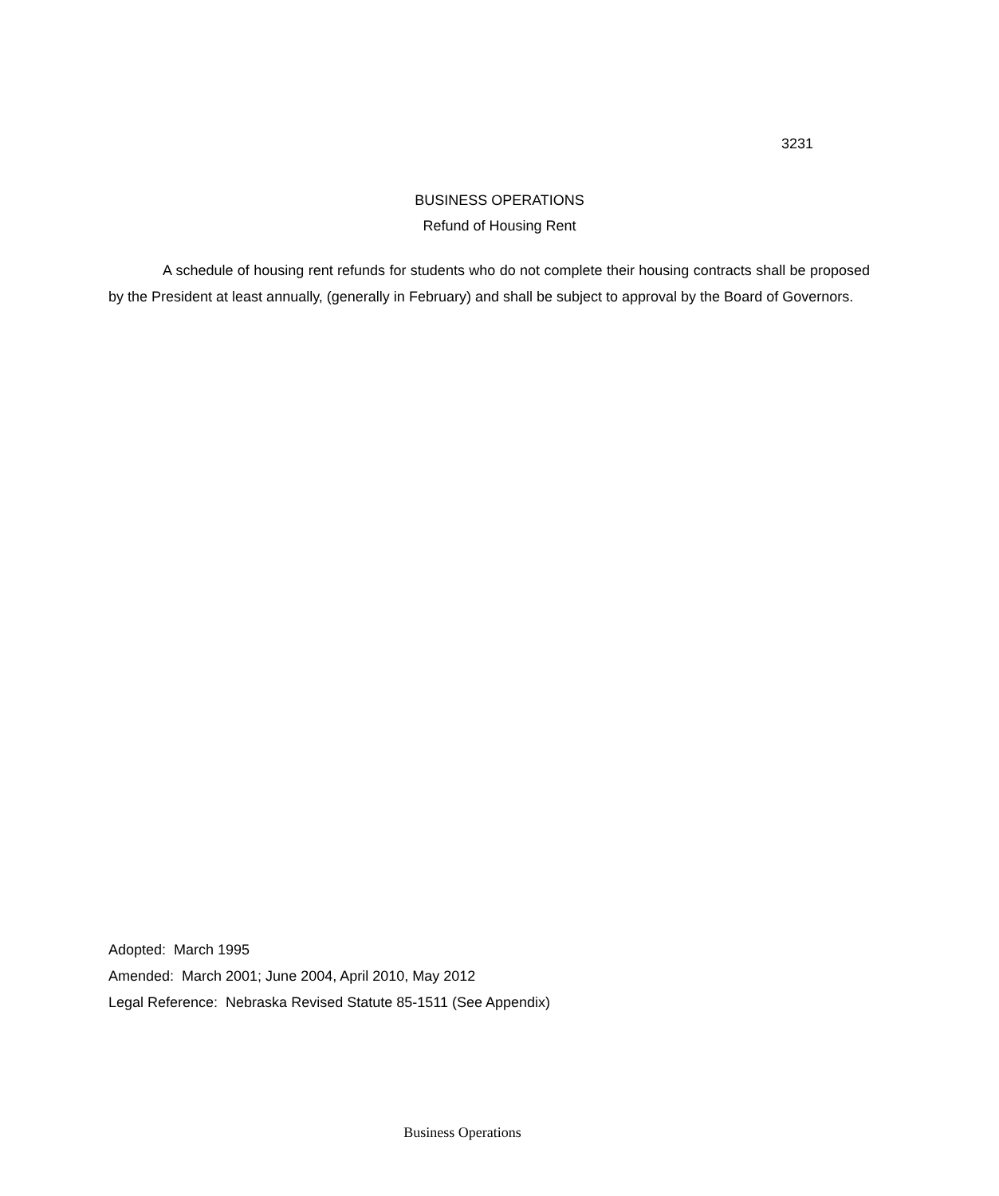3231
BUSINESS OPERATIONS
Refund of Housing Rent
A schedule of housing rent refunds for students who do not complete their housing contracts shall be proposed by the President at least annually, (generally in February) and shall be subject to approval by the Board of Governors.
Adopted: March 1995
Amended: March 2001; June 2004, April 2010, May 2012
Legal Reference: Nebraska Revised Statute 85-1511 (See Appendix)
Business Operations